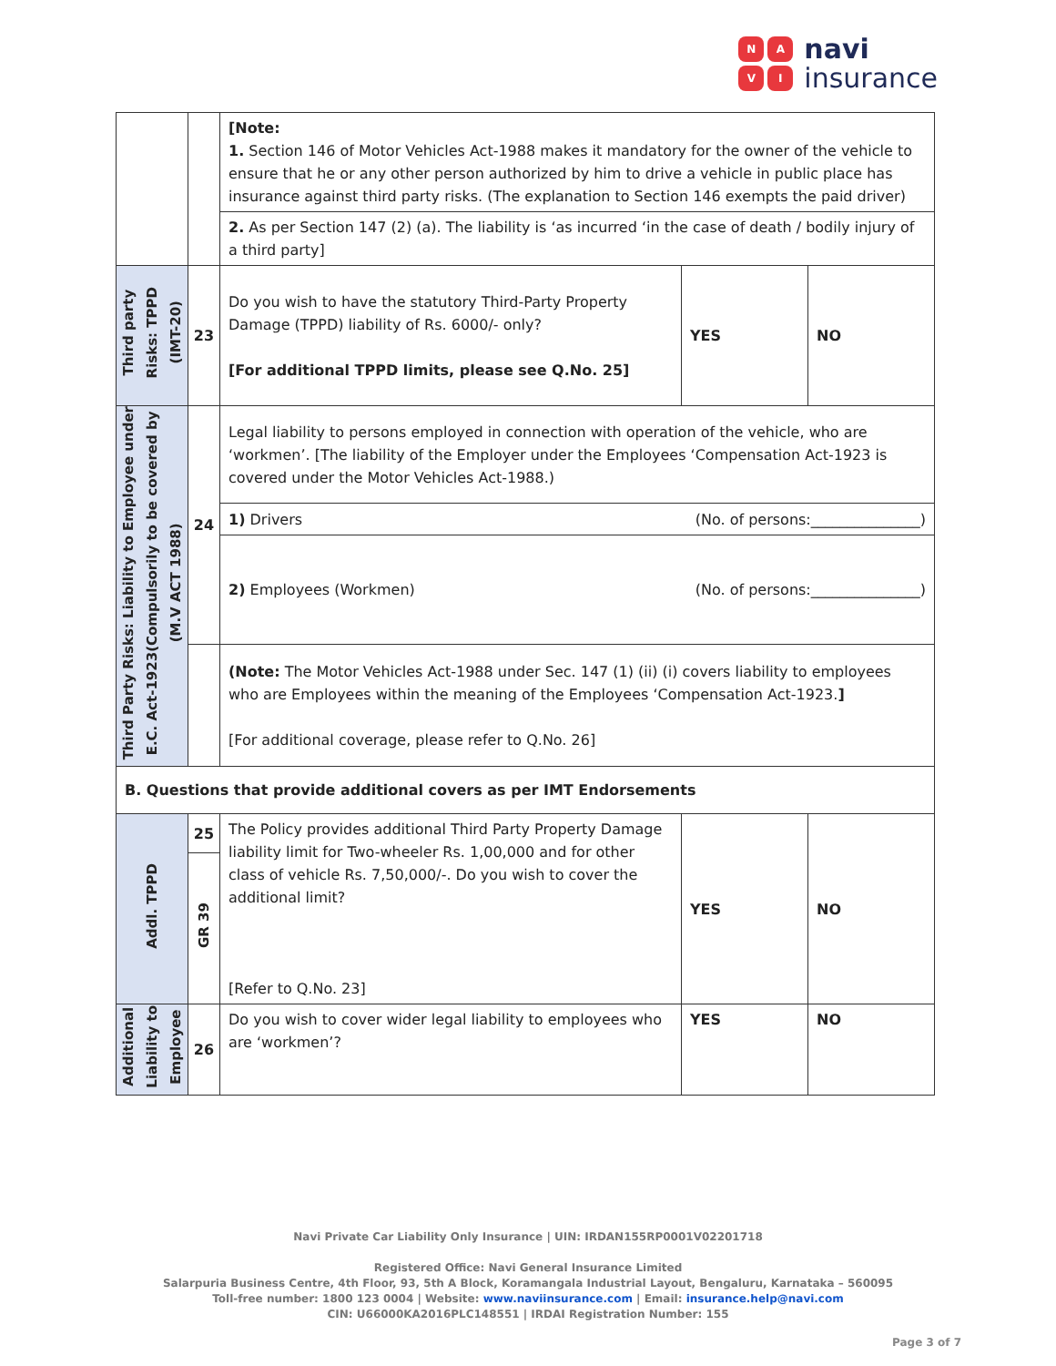NAVI
navi
insurance
| | | [Note: 1. Section 146 of Motor Vehicles Act-1988 makes it mandatory for the owner of the vehicle to ensure that he or any other person authorized by him to drive a vehicle in public place has insurance against third party risks. (The explanation to Section 146 exempts the paid driver) | | |
| | | 2. As per Section 147 (2) (a). The liability is ‘as incurred ‘in the case of death / bodily injury of a third party] | | |
| Third party Risks: TPPD (IMT-20) | 23 | Do you wish to have the statutory Third-Party Property Damage (TPPD) liability of Rs. 6000/- only? [For additional TPPD limits, please see Q.No. 25] | YES | NO |
| Third Party Risks: Liability to Employee under E.C. Act-1923(Compulsorily to be covered by (M.V ACT 1988) | 24 | Legal liability to persons employed in connection with operation of the vehicle, who are ‘workmen’. [The liability of the Employer under the Employees ‘Compensation Act-1923 is covered under the Motor Vehicles Act-1988.) | | |
| | | 1) Drivers (No. of persons:_______________) | | |
| | | 2) Employees (Workmen) (No. of persons:_______________) | | |
| | | (Note: The Motor Vehicles Act-1988 under Sec. 147 (1) (ii) (i) covers liability to employees who are Employees within the meaning of the Employees ‘Compensation Act-1923. ] [For additional coverage, please refer to Q.No. 26] | | |
| B. Questions that provide additional covers as per IMT Endorsements | | | | |
| Addl. TPPD | 25 | The Policy provides additional Third Party Property Damage liability limit for Two-wheeler Rs. 1,00,000 and for other class of vehicle Rs. 7,50,000/-. Do you wish to cover the additional limit? [Refer to Q.No. 23] | YES | NO |
| | GR 39 | | | |
| Additional Liability to Employee | 26 | Do you wish to cover wider legal liability to employees who are ‘workmen’? | YES | NO |
Navi Private Car Liability Only Insurance | UIN: IRDAN155RP0001V02201718
Registered Office: Navi General Insurance Limited
Salarpuria Business Centre, 4th Floor, 93, 5th A Block, Koramangala Industrial Layout, Bengaluru, Karnataka – 560095
Toll-free number: 1800 123 0004 | Website: www.naviinsurance.com | Email: insurance.help@navi.com
CIN: U66000KA2016PLC148551 | IRDAI Registration Number: 155
Page 3 of 7